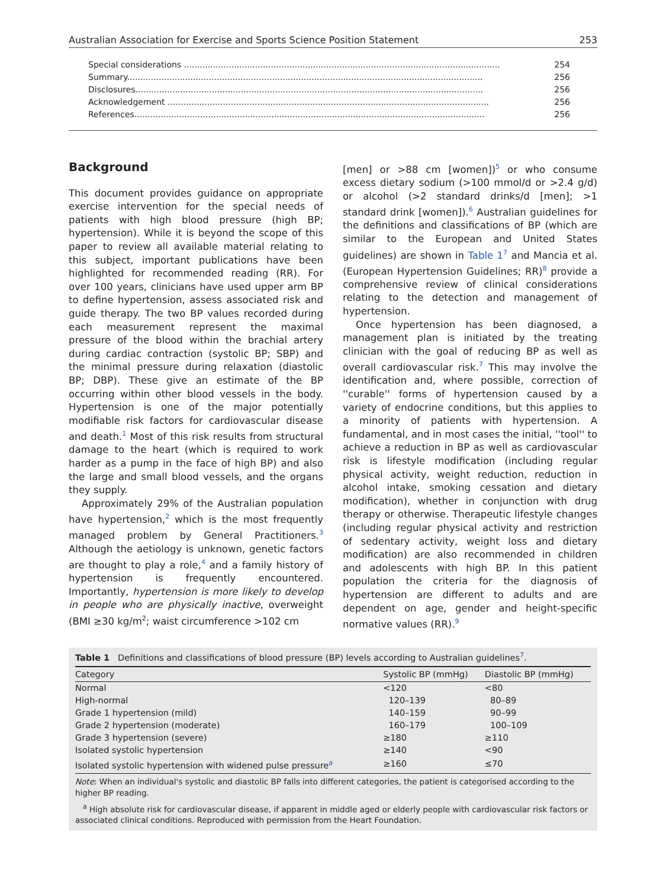Australian Association for Exercise and Sports Science Position Statement 253
Special considerations ........................................................................................................................ 254
Summary....................................................................................................................................... 256
Disclosures.................................................................................................................................... 256
Acknowledgement .......................................................................................................................... 256
References..................................................................................................................................... 256
Background
This document provides guidance on appropriate exercise intervention for the special needs of patients with high blood pressure (high BP; hypertension). While it is beyond the scope of this paper to review all available material relating to this subject, important publications have been highlighted for recommended reading (RR). For over 100 years, clinicians have used upper arm BP to define hypertension, assess associated risk and guide therapy. The two BP values recorded during each measurement represent the maximal pressure of the blood within the brachial artery during cardiac contraction (systolic BP; SBP) and the minimal pressure during relaxation (diastolic BP; DBP). These give an estimate of the BP occurring within other blood vessels in the body. Hypertension is one of the major potentially modifiable risk factors for cardiovascular disease and death.<sup>1</sup> Most of this risk results from structural damage to the heart (which is required to work harder as a pump in the face of high BP) and also the large and small blood vessels, and the organs they supply.
Approximately 29% of the Australian population have hypertension,<sup>2</sup> which is the most frequently managed problem by General Practitioners.<sup>3</sup> Although the aetiology is unknown, genetic factors are thought to play a role,<sup>4</sup> and a family history of hypertension is frequently encountered. Importantly, hypertension is more likely to develop in people who are physically inactive, overweight (BMI ≥30 kg/m<sup>2</sup>; waist circumference >102 cm
[men] or >88 cm [women])<sup>5</sup> or who consume excess dietary sodium (>100 mmol/d or >2.4 g/d) or alcohol (>2 standard drinks/d [men]; >1 standard drink [women]).<sup>6</sup> Australian guidelines for the definitions and classifications of BP (which are similar to the European and United States guidelines) are shown in Table 1<sup>7</sup> and Mancia et al. (European Hypertension Guidelines; RR)<sup>8</sup> provide a comprehensive review of clinical considerations relating to the detection and management of hypertension.
Once hypertension has been diagnosed, a management plan is initiated by the treating clinician with the goal of reducing BP as well as overall cardiovascular risk.<sup>7</sup> This may involve the identification and, where possible, correction of ''curable'' forms of hypertension caused by a variety of endocrine conditions, but this applies to a minority of patients with hypertension. A fundamental, and in most cases the initial, ''tool'' to achieve a reduction in BP as well as cardiovascular risk is lifestyle modification (including regular physical activity, weight reduction, reduction in alcohol intake, smoking cessation and dietary modification), whether in conjunction with drug therapy or otherwise. Therapeutic lifestyle changes (including regular physical activity and restriction of sedentary activity, weight loss and dietary modification) are also recommended in children and adolescents with high BP. In this patient population the criteria for the diagnosis of hypertension are different to adults and are dependent on age, gender and height-specific normative values (RR).<sup>9</sup>
Table 1 Definitions and classifications of blood pressure (BP) levels according to Australian guidelines<sup>7</sup>.
| Category | Systolic BP (mmHg) | Diastolic BP (mmHg) |
| --- | --- | --- |
| Normal | <120 | <80 |
| High-normal | 120–139 | 80–89 |
| Grade 1 hypertension (mild) | 140–159 | 90–99 |
| Grade 2 hypertension (moderate) | 160–179 | 100–109 |
| Grade 3 hypertension (severe) | ≥180 | ≥110 |
| Isolated systolic hypertension | ≥140 | <90 |
| Isolated systolic hypertension with widened pulse pressure<sup>a</sup> | ≥160 | ≤70 |
Note: When an individual's systolic and diastolic BP falls into different categories, the patient is categorised according to the higher BP reading.
<sup>a</sup> High absolute risk for cardiovascular disease, if apparent in middle aged or elderly people with cardiovascular risk factors or associated clinical conditions. Reproduced with permission from the Heart Foundation.